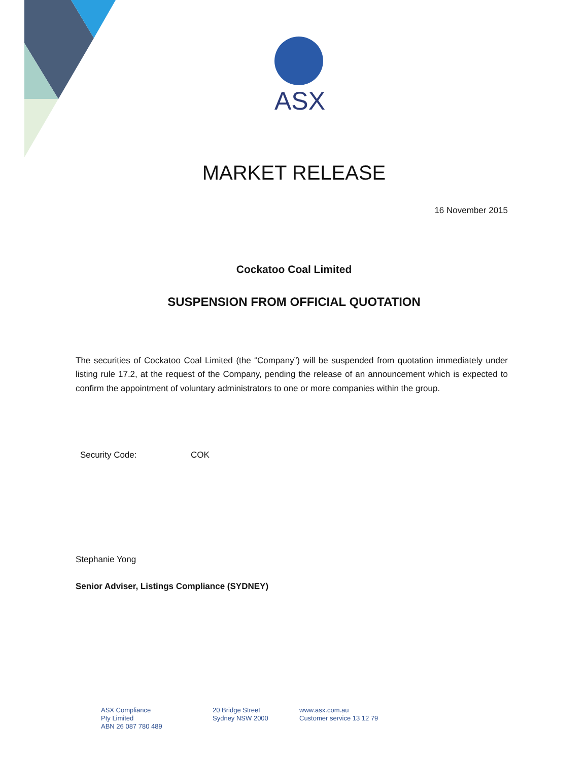ASX
MARKET RELEASE
16 November 2015
Cockatoo Coal Limited
SUSPENSION FROM OFFICIAL QUOTATION
The securities of Cockatoo Coal Limited (the “Company”) will be suspended from quotation immediately under listing rule 17.2, at the request of the Company, pending the release of an announcement which is expected to confirm the appointment of voluntary administrators to one or more companies within the group.
Security Code: COK
Stephanie Yong
Senior Adviser, Listings Compliance (SYDNEY)
ASX Compliance
Pty Limited
ABN 26 087 780 489
20 Bridge Street
Sydney NSW 2000
www.asx.com.au
Customer service 13 12 79